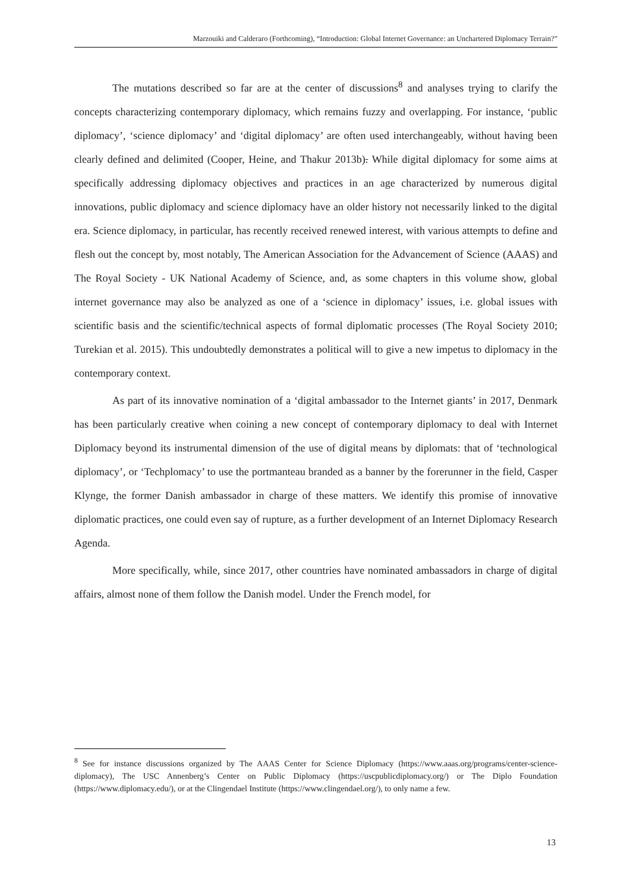Marzouiki and Calderaro (Forthcoming), “Introduction: Global Internet Governance: an Unchartered Diplomacy Terrain?”
The mutations described so far are at the center of discussions<sup>8</sup> and analyses trying to clarify the concepts characterizing contemporary diplomacy, which remains fuzzy and overlapping. For instance, ‘public diplomacy’, ‘science diplomacy’ and ‘digital diplomacy’ are often used interchangeably, without having been clearly defined and delimited (Cooper, Heine, and Thakur 2013b). While digital diplomacy for some aims at specifically addressing diplomacy objectives and practices in an age characterized by numerous digital innovations, public diplomacy and science diplomacy have an older history not necessarily linked to the digital era. Science diplomacy, in particular, has recently received renewed interest, with various attempts to define and flesh out the concept by, most notably, The American Association for the Advancement of Science (AAAS) and The Royal Society - UK National Academy of Science, and, as some chapters in this volume show, global internet governance may also be analyzed as one of a ‘science in diplomacy’ issues, i.e. global issues with scientific basis and the scientific/technical aspects of formal diplomatic processes (The Royal Society 2010; Turekian et al. 2015). This undoubtedly demonstrates a political will to give a new impetus to diplomacy in the contemporary context.
As part of its innovative nomination of a ‘digital ambassador to the Internet giants’ in 2017, Denmark has been particularly creative when coining a new concept of contemporary diplomacy to deal with Internet Diplomacy beyond its instrumental dimension of the use of digital means by diplomats: that of ‘technological diplomacy’, or ‘Techplomacy’ to use the portmanteau branded as a banner by the forerunner in the field, Casper Klynge, the former Danish ambassador in charge of these matters. We identify this promise of innovative diplomatic practices, one could even say of rupture, as a further development of an Internet Diplomacy Research Agenda.
More specifically, while, since 2017, other countries have nominated ambassadors in charge of digital affairs, almost none of them follow the Danish model. Under the French model, for
<sup>8</sup> See for instance discussions organized by The AAAS Center for Science Diplomacy (https://www.aaas.org/programs/center-science-diplomacy), The USC Annenberg’s Center on Public Diplomacy (https://uscpublicdiplomacy.org/) or The Diplo Foundation (https://www.diplomacy.edu/), or at the Clingendael Institute (https://www.clingendael.org/), to only name a few.
13